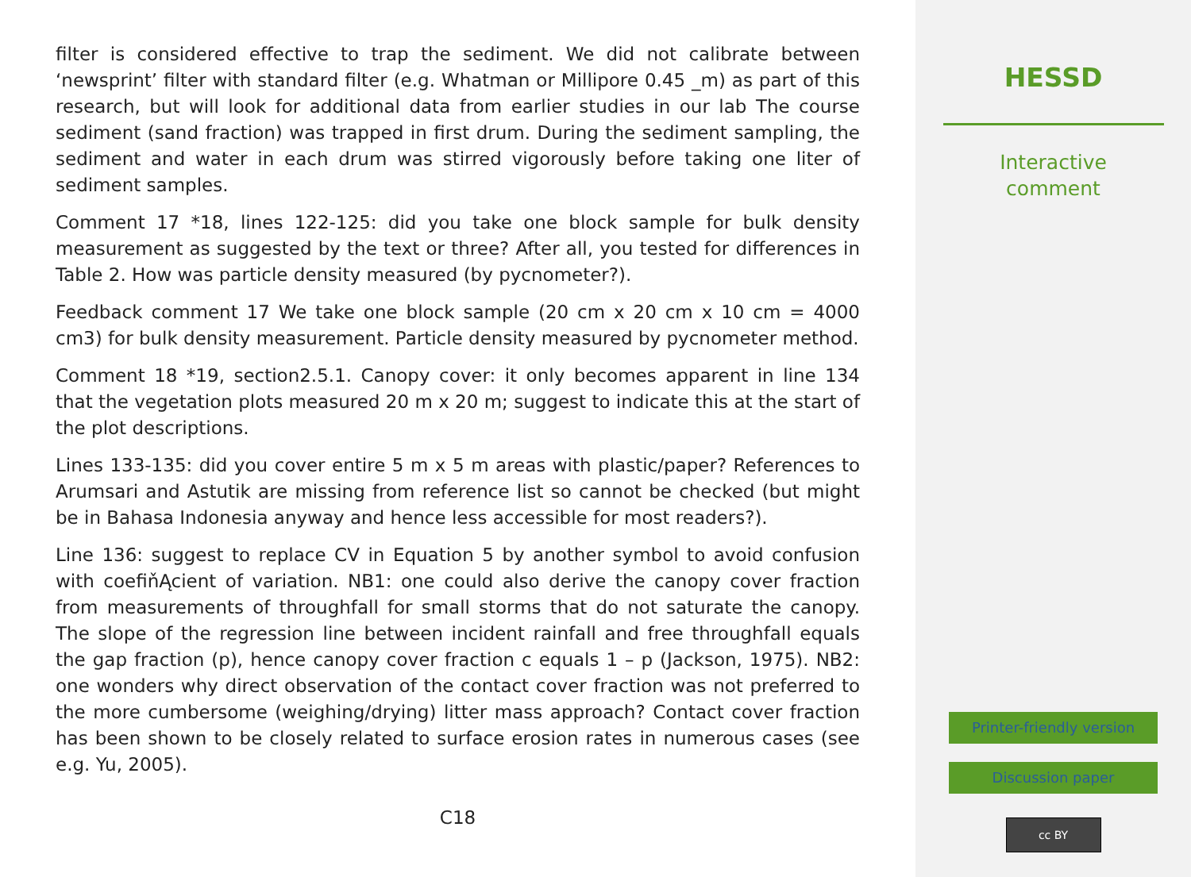filter is considered effective to trap the sediment. We did not calibrate between ‘newsprint’ filter with standard filter (e.g. Whatman or Millipore 0.45 _m) as part of this research, but will look for additional data from earlier studies in our lab The course sediment (sand fraction) was trapped in first drum. During the sediment sampling, the sediment and water in each drum was stirred vigorously before taking one liter of sediment samples.
Comment 17 *18, lines 122-125: did you take one block sample for bulk density measurement as suggested by the text or three? After all, you tested for differences in Table 2. How was particle density measured (by pycnometer?).
Feedback comment 17 We take one block sample (20 cm x 20 cm x 10 cm = 4000 cm3) for bulk density measurement. Particle density measured by pycnometer method.
Comment 18 *19, section2.5.1. Canopy cover: it only becomes apparent in line 134 that the vegetation plots measured 20 m x 20 m; suggest to indicate this at the start of the plot descriptions.
Lines 133-135: did you cover entire 5 m x 5 m areas with plastic/paper? References to Arumsari and Astutik are missing from reference list so cannot be checked (but might be in Bahasa Indonesia anyway and hence less accessible for most readers?).
Line 136: suggest to replace CV in Equation 5 by another symbol to avoid confusion with coefiňĄcient of variation. NB1: one could also derive the canopy cover fraction from measurements of throughfall for small storms that do not saturate the canopy. The slope of the regression line between incident rainfall and free throughfall equals the gap fraction (p), hence canopy cover fraction c equals 1 – p (Jackson, 1975). NB2: one wonders why direct observation of the contact cover fraction was not preferred to the more cumbersome (weighing/drying) litter mass approach? Contact cover fraction has been shown to be closely related to surface erosion rates in numerous cases (see e.g. Yu, 2005).
C18
HESSD
Interactive
comment
Printer-friendly version
Discussion paper
cc BY